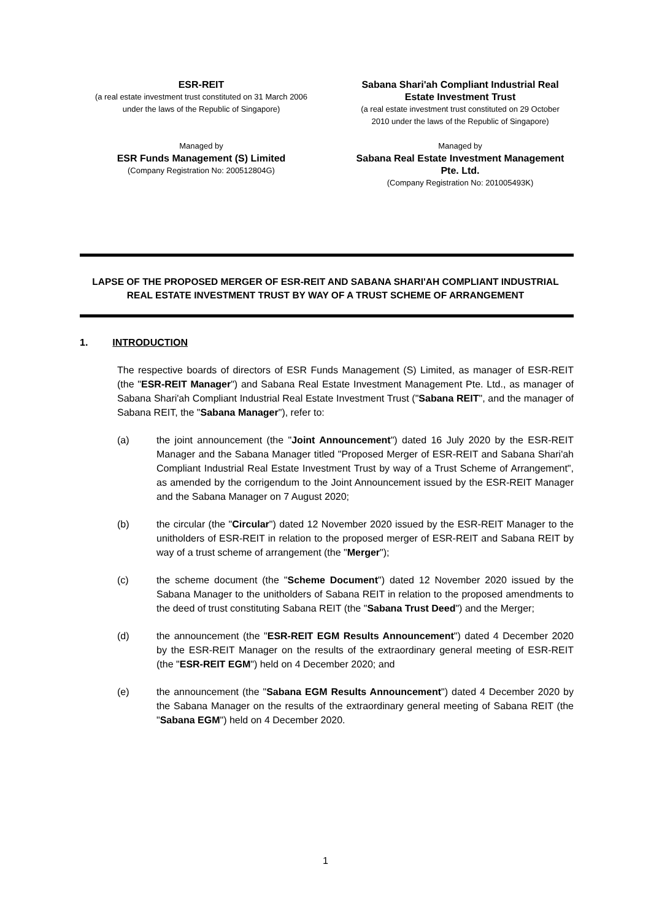ESR-REIT
(a real estate investment trust constituted on 31 March 2006
under the laws of the Republic of Singapore)
Managed by
ESR Funds Management (S) Limited
(Company Registration No: 200512804G)
Sabana Shari'ah Compliant Industrial Real
Estate Investment Trust
(a real estate investment trust constituted on 29 October
2010 under the laws of the Republic of Singapore)
Managed by
Sabana Real Estate Investment Management
Pte. Ltd.
(Company Registration No: 201005493K)
LAPSE OF THE PROPOSED MERGER OF ESR-REIT AND SABANA SHARI'AH COMPLIANT INDUSTRIAL REAL ESTATE INVESTMENT TRUST BY WAY OF A TRUST SCHEME OF ARRANGEMENT
1. INTRODUCTION
The respective boards of directors of ESR Funds Management (S) Limited, as manager of ESR-REIT (the "ESR-REIT Manager") and Sabana Real Estate Investment Management Pte. Ltd., as manager of Sabana Shari'ah Compliant Industrial Real Estate Investment Trust ("Sabana REIT", and the manager of Sabana REIT, the "Sabana Manager"), refer to:
(a) the joint announcement (the "Joint Announcement") dated 16 July 2020 by the ESR-REIT Manager and the Sabana Manager titled "Proposed Merger of ESR-REIT and Sabana Shari'ah Compliant Industrial Real Estate Investment Trust by way of a Trust Scheme of Arrangement", as amended by the corrigendum to the Joint Announcement issued by the ESR-REIT Manager and the Sabana Manager on 7 August 2020;
(b) the circular (the "Circular") dated 12 November 2020 issued by the ESR-REIT Manager to the unitholders of ESR-REIT in relation to the proposed merger of ESR-REIT and Sabana REIT by way of a trust scheme of arrangement (the "Merger");
(c) the scheme document (the "Scheme Document") dated 12 November 2020 issued by the Sabana Manager to the unitholders of Sabana REIT in relation to the proposed amendments to the deed of trust constituting Sabana REIT (the "Sabana Trust Deed") and the Merger;
(d) the announcement (the "ESR-REIT EGM Results Announcement") dated 4 December 2020 by the ESR-REIT Manager on the results of the extraordinary general meeting of ESR-REIT (the "ESR-REIT EGM") held on 4 December 2020; and
(e) the announcement (the "Sabana EGM Results Announcement") dated 4 December 2020 by the Sabana Manager on the results of the extraordinary general meeting of Sabana REIT (the "Sabana EGM") held on 4 December 2020.
1